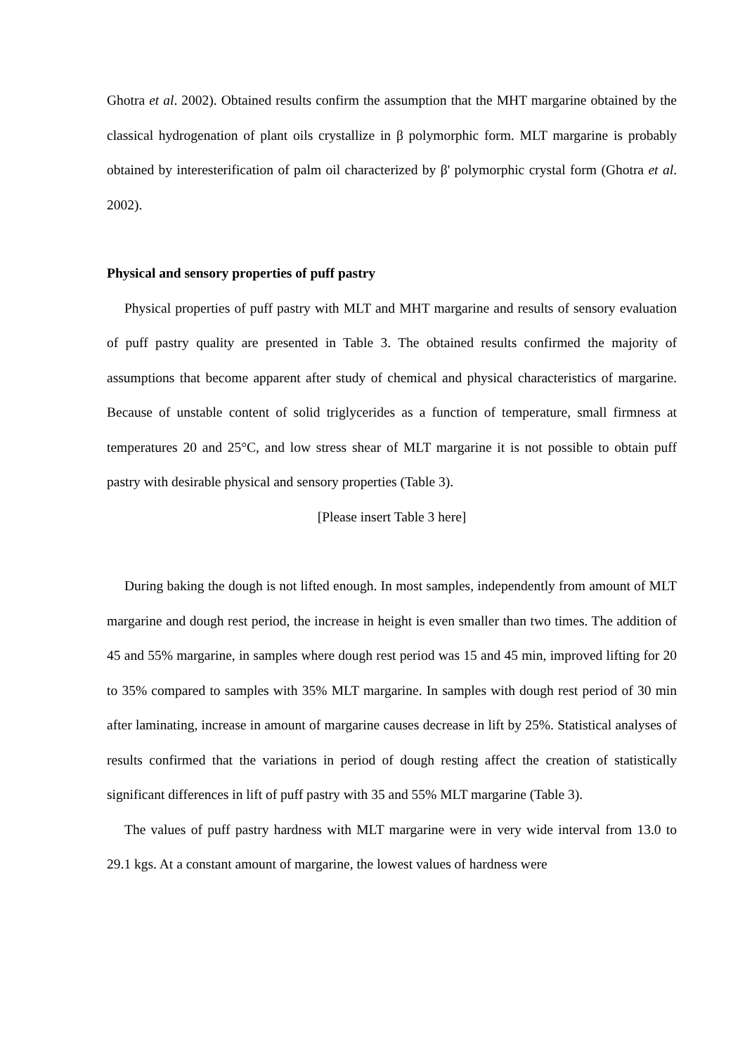Ghotra et al. 2002). Obtained results confirm the assumption that the MHT margarine obtained by the classical hydrogenation of plant oils crystallize in β polymorphic form. MLT margarine is probably obtained by interesterification of palm oil characterized by β' polymorphic crystal form (Ghotra et al. 2002).
Physical and sensory properties of puff pastry
Physical properties of puff pastry with MLT and MHT margarine and results of sensory evaluation of puff pastry quality are presented in Table 3. The obtained results confirmed the majority of assumptions that become apparent after study of chemical and physical characteristics of margarine. Because of unstable content of solid triglycerides as a function of temperature, small firmness at temperatures 20 and 25°C, and low stress shear of MLT margarine it is not possible to obtain puff pastry with desirable physical and sensory properties (Table 3).
[Please insert Table 3 here]
During baking the dough is not lifted enough. In most samples, independently from amount of MLT margarine and dough rest period, the increase in height is even smaller than two times. The addition of 45 and 55% margarine, in samples where dough rest period was 15 and 45 min, improved lifting for 20 to 35% compared to samples with 35% MLT margarine. In samples with dough rest period of 30 min after laminating, increase in amount of margarine causes decrease in lift by 25%. Statistical analyses of results confirmed that the variations in period of dough resting affect the creation of statistically significant differences in lift of puff pastry with 35 and 55% MLT margarine (Table 3).
The values of puff pastry hardness with MLT margarine were in very wide interval from 13.0 to 29.1 kgs. At a constant amount of margarine, the lowest values of hardness were